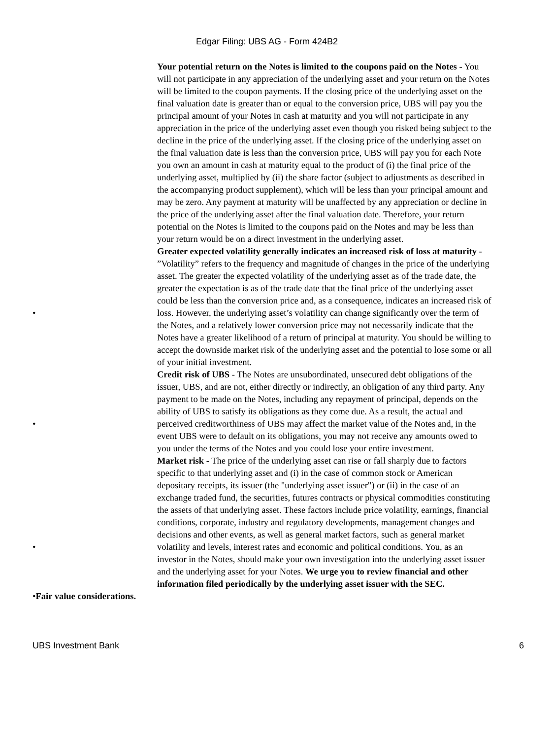Edgar Filing: UBS AG - Form 424B2
Your potential return on the Notes is limited to the coupons paid on the Notes - You will not participate in any appreciation of the underlying asset and your return on the Notes will be limited to the coupon payments. If the closing price of the underlying asset on the final valuation date is greater than or equal to the conversion price, UBS will pay you the principal amount of your Notes in cash at maturity and you will not participate in any appreciation in the price of the underlying asset even though you risked being subject to the decline in the price of the underlying asset. If the closing price of the underlying asset on the final valuation date is less than the conversion price, UBS will pay you for each Note you own an amount in cash at maturity equal to the product of (i) the final price of the underlying asset, multiplied by (ii) the share factor (subject to adjustments as described in the accompanying product supplement), which will be less than your principal amount and may be zero. Any payment at maturity will be unaffected by any appreciation or decline in the price of the underlying asset after the final valuation date. Therefore, your return potential on the Notes is limited to the coupons paid on the Notes and may be less than your return would be on a direct investment in the underlying asset.
•
Greater expected volatility generally indicates an increased risk of loss at maturity - ”Volatility” refers to the frequency and magnitude of changes in the price of the underlying asset. The greater the expected volatility of the underlying asset as of the trade date, the greater the expectation is as of the trade date that the final price of the underlying asset could be less than the conversion price and, as a consequence, indicates an increased risk of loss. However, the underlying asset’s volatility can change significantly over the term of the Notes, and a relatively lower conversion price may not necessarily indicate that the Notes have a greater likelihood of a return of principal at maturity. You should be willing to accept the downside market risk of the underlying asset and the potential to lose some or all of your initial investment.
•
Credit risk of UBS - The Notes are unsubordinated, unsecured debt obligations of the issuer, UBS, and are not, either directly or indirectly, an obligation of any third party. Any payment to be made on the Notes, including any repayment of principal, depends on the ability of UBS to satisfy its obligations as they come due. As a result, the actual and perceived creditworthiness of UBS may affect the market value of the Notes and, in the event UBS were to default on its obligations, you may not receive any amounts owed to you under the terms of the Notes and you could lose your entire investment.
•
Market risk - The price of the underlying asset can rise or fall sharply due to factors specific to that underlying asset and (i) in the case of common stock or American depositary receipts, its issuer (the "underlying asset issuer") or (ii) in the case of an exchange traded fund, the securities, futures contracts or physical commodities constituting the assets of that underlying asset. These factors include price volatility, earnings, financial conditions, corporate, industry and regulatory developments, management changes and decisions and other events, as well as general market factors, such as general market volatility and levels, interest rates and economic and political conditions. You, as an investor in the Notes, should make your own investigation into the underlying asset issuer and the underlying asset for your Notes. We urge you to review financial and other information filed periodically by the underlying asset issuer with the SEC.
•Fair value considerations.
UBS Investment Bank 6